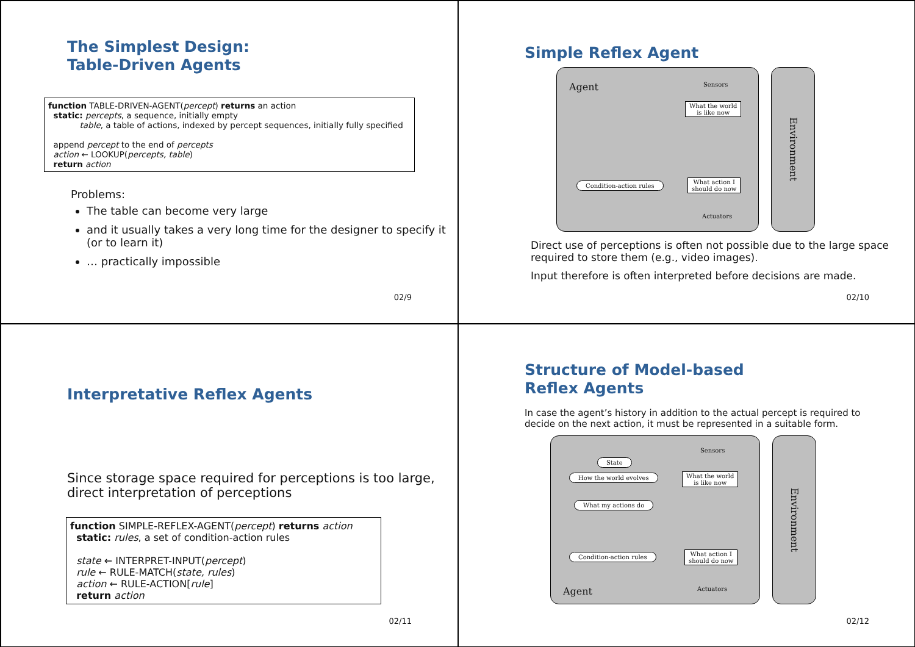The Simplest Design:
Table-Driven Agents
function TABLE-DRIVEN-AGENT(percept) returns an action
static: percepts, a sequence, initially empty
table, a table of actions, indexed by percept sequences, initially fully specified
append percept to the end of percepts
action ← LOOKUP(percepts, table)
return action
Problems:
The table can become very large
and it usually takes a very long time for the designer to specify it (or to learn it)
… practically impossible
02/9
Simple Reflex Agent
Agent Sensors
What the world
is like now
Condition-action rules
What action I
should do now
Actuators
Environment
Direct use of perceptions is often not possible due to the large space required to store them (e.g., video images).
Input therefore is often interpreted before decisions are made.
02/10
Interpretative Reflex Agents
Since storage space required for perceptions is too large, direct interpretation of perceptions
function SIMPLE-REFLEX-AGENT(percept) returns action
static: rules, a set of condition-action rules
state ← INTERPRET-INPUT(percept)
rule ← RULE-MATCH(state, rules)
action ← RULE-ACTION[rule]
return action
02/11
Structure of Model-based
Reflex Agents
In case the agent’s history in addition to the actual percept is required to decide on the next action, it must be represented in a suitable form.
State
Sensors
How the world evolves
What the world
is like now
What my actions do
Condition-action rules
What action I
should do now
Agent Actuators
Environment
02/12